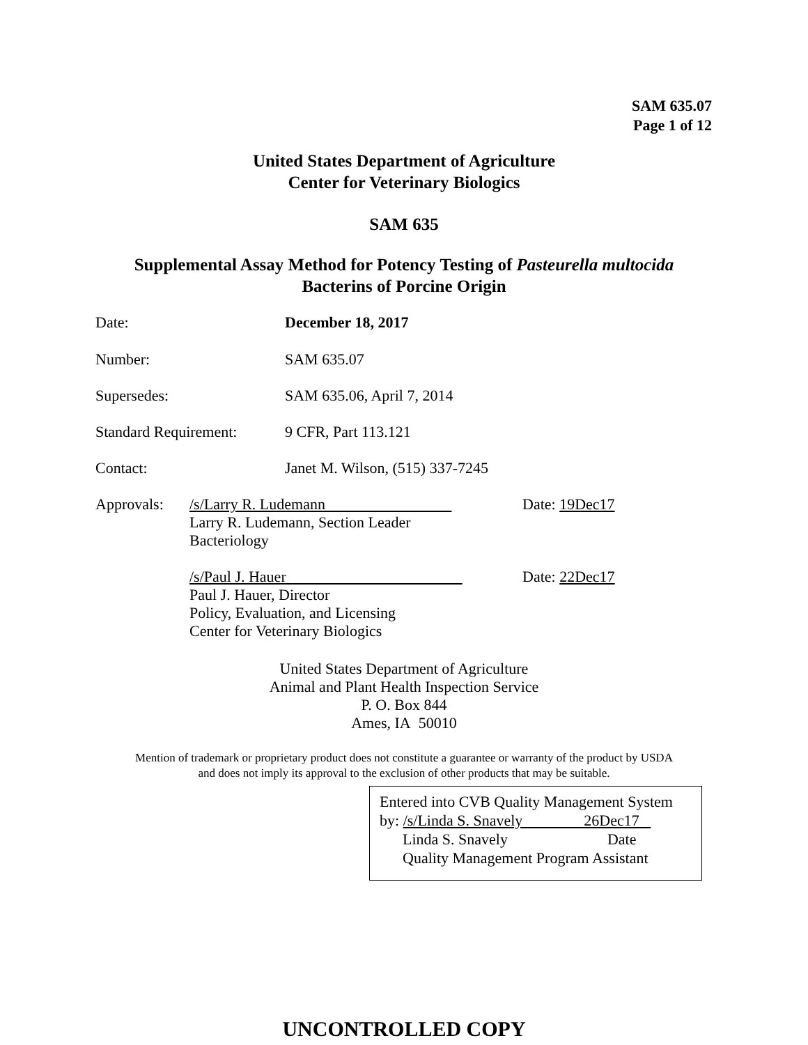SAM 635.07
Page 1 of 12
United States Department of Agriculture
Center for Veterinary Biologics
SAM 635
Supplemental Assay Method for Potency Testing of Pasteurella multocida
Bacterins of Porcine Origin
Date: December 18, 2017
Number: SAM 635.07
Supersedes: SAM 635.06, April 7, 2014
Standard Requirement:
9 CFR, Part 113.121
Contact: Janet M. Wilson, (515) 337-7245
Approvals: /s/Larry R. Ludemann
Larry R. Ludemann, Section Leader
Bacteriology
/s/Paul J. Hauer
Paul J. Hauer, Director
Policy, Evaluation, and Licensing
Center for Veterinary Biologics
Date: 19Dec17
Date: 22Dec17
United States Department of Agriculture
Animal and Plant Health Inspection Service
P. O. Box 844
Ames, IA 50010
Mention of trademark or proprietary product does not constitute a guarantee or warranty of the product by USDA
and does not imply its approval to the exclusion of other products that may be suitable.
Entered into CVB Quality Management System
by: /s/Linda S. Snavely 26Dec17
Linda S. Snavely Date
Quality Management Program Assistant
UNCONTROLLED COPY